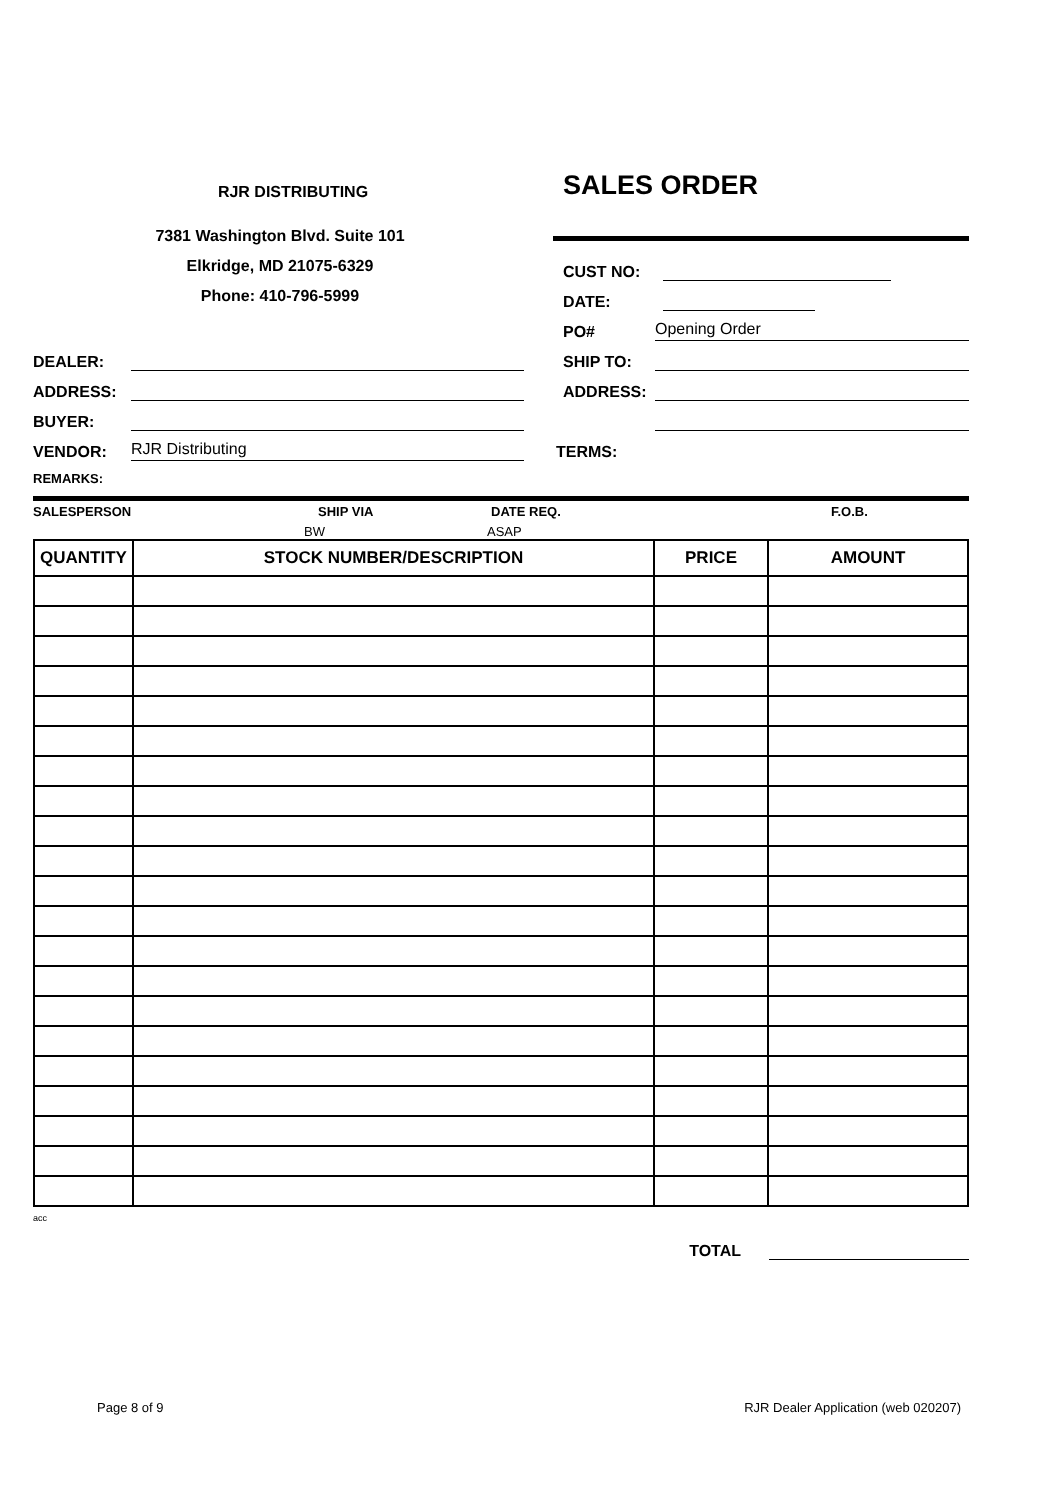RJR DISTRIBUTING
SALES ORDER
7381 Washington Blvd. Suite 101
Elkridge, MD 21075-6329
Phone: 410-796-5999
CUST NO:
DATE:
PO#
Opening Order
DEALER:
SHIP TO:
ADDRESS:
ADDRESS:
BUYER:
VENDOR:
RJR Distributing
TERMS:
REMARKS:
SALESPERSON SHIP VIA DATE REQ. F.O.B.
BW ASAP
| QUANTITY | STOCK NUMBER/DESCRIPTION | PRICE | AMOUNT |
| --- | --- | --- | --- |
acc
TOTAL
Page 8 of 9 RJR Dealer Application (web 020207)